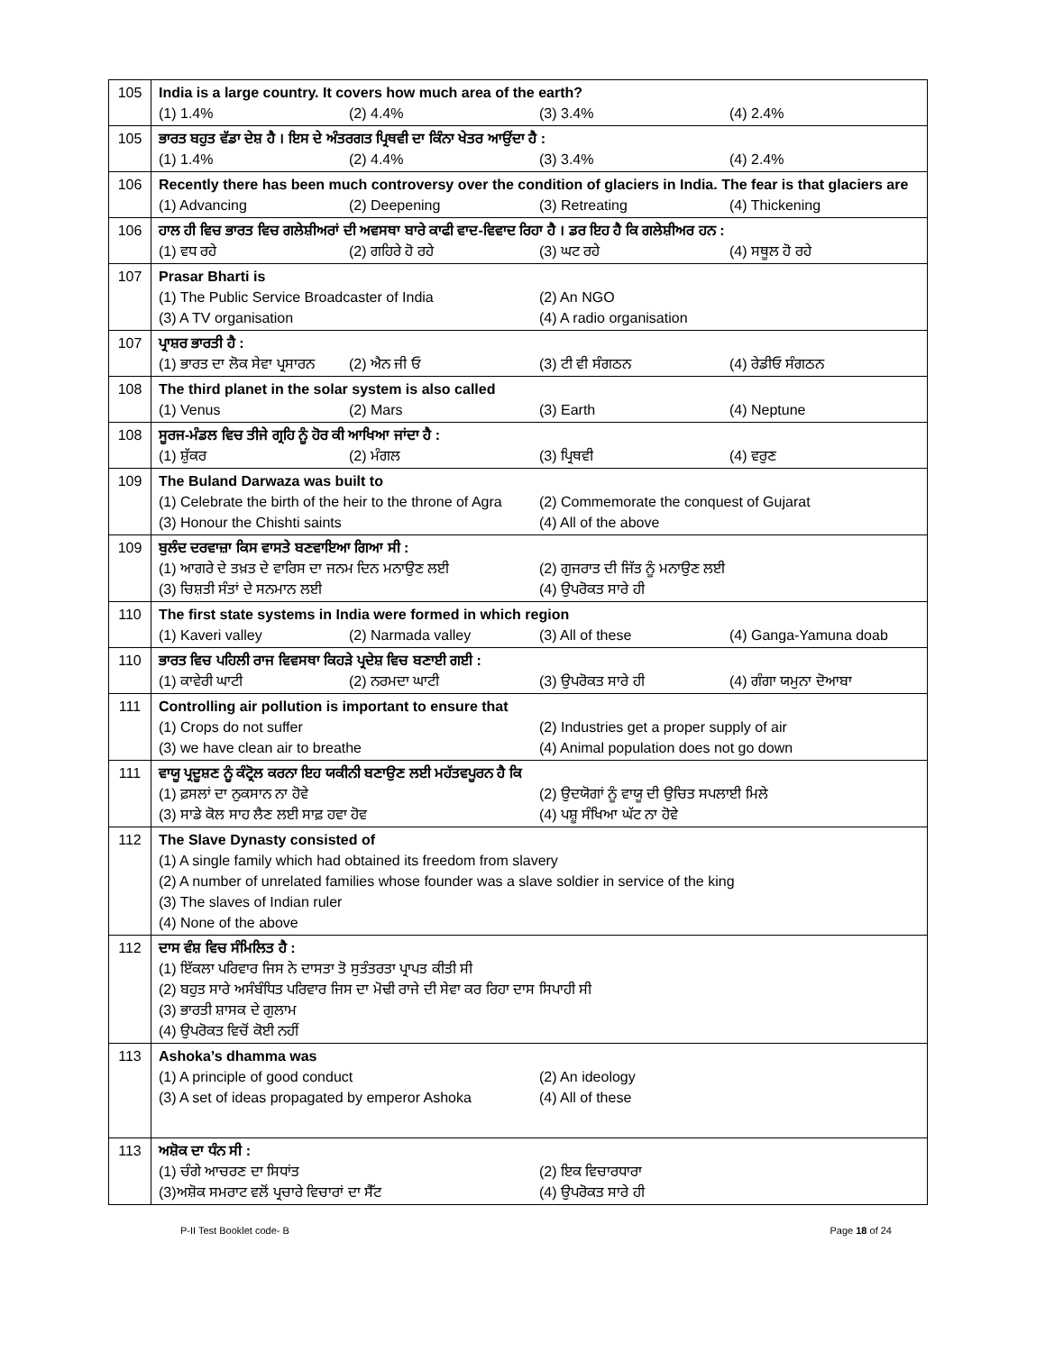| 105 | India is a large country. It covers how much area of the earth? (1) 1.4% (2) 4.4% (3) 3.4% (4) 2.4% |
| 105 | ਭਾਰਤ ਬਹੁਤ ਵੱਡਾ ਦੇਸ਼ ਹੈ । ਇਸ ਦੇ ਅੰਤਰਗਤ ਪ੍ਰਿਥਵੀ ਦਾ ਕਿੰਨਾ ਖੇਤਰ ਆਉਂਦਾ ਹੈ : (1) 1.4% (2) 4.4% (3) 3.4% (4) 2.4% |
| 106 | Recently there has been much controversy over the condition of glaciers in India. The fear is that glaciers are (1) Advancing (2) Deepening (3) Retreating (4) Thickening |
| 106 | ਹਾਲ ਹੀ ਵਿਚ ਭਾਰਤ ਵਿਚ ਗਲੇਸ਼ੀਅਰਾਂ ਦੀ ਅਵਸਥਾ ਬਾਰੇ ਕਾਫੀ ਵਾਦ-ਵਿਵਾਦ ਰਿਹਾ ਹੈ । ਡਰ ਇਹ ਹੈ ਕਿ ਗਲੇਸ਼ੀਅਰ ਹਨ : (1) ਵਧ ਰਹੇ (2) ਗਹਿਰੇ ਹੋ ਰਹੇ (3) ਘਟ ਰਹੇ (4) ਸਥੂਲ ਹੋ ਰਹੇ |
| 107 | Prasar Bharti is (1) The Public Service Broadcaster of India (2) An NGO (3) A TV organisation (4) A radio organisation |
| 107 | ਪ੍ਰਾਸ਼ਰ ਭਾਰਤੀ ਹੈ : (1) ਭਾਰਤ ਦਾ ਲੋਕ ਸੇਵਾ ਪ੍ਰਸਾਰਨ (2) ਐਨ ਜੀ ਓ (3) ਟੀ ਵੀ ਸੰਗਠਨ (4) ਰੇਡੀਓ ਸੰਗਠਨ |
| 108 | The third planet in the solar system is also called (1) Venus (2) Mars (3) Earth (4) Neptune |
| 108 | ਸੂਰਜ-ਮੰਡਲ ਵਿਚ ਤੀਜੇ ਗ੍ਰਹਿ ਨੂੰ ਹੋਰ ਕੀ ਆਖਿਆ ਜਾਂਦਾ ਹੈ : (1) ਸ਼ੁੱਕਰ (2) ਮੰਗਲ (3) ਪ੍ਰਿਥਵੀ (4) ਵਰੁਣ |
| 109 | The Buland Darwaza was built to (1) Celebrate the birth of the heir to the throne of Agra (2) Commemorate the conquest of Gujarat (3) Honour the Chishti saints (4) All of the above |
| 109 | ਬੁਲੰਦ ਦਰਵਾਜ਼ਾ ਕਿਸ ਵਾਸਤੇ ਬਣਵਾਇਆ ਗਿਆ ਸੀ : (1) ਆਗਰੇ ਦੇ ਤਖ਼ਤ ਦੇ ਵਾਰਿਸ ਦਾ ਜਨਮ ਦਿਨ ਮਨਾਉਣ ਲਈ (2) ਗੁਜਰਾਤ ਦੀ ਜਿੱਤ ਨੂੰ ਮਨਾਉਣ ਲਈ (3) ਚਿਸ਼ਤੀ ਸੰਤਾਂ ਦੇ ਸਨਮਾਨ ਲਈ (4) ਉਪਰੋਕਤ ਸਾਰੇ ਹੀ |
| 110 | The first state systems in India were formed in which region (1) Kaveri valley (2) Narmada valley (3) All of these (4) Ganga-Yamuna doab |
| 110 | ਭਾਰਤ ਵਿਚ ਪਹਿਲੀ ਰਾਜ ਵਿਵਸਥਾ ਕਿਹੜੇ ਪ੍ਰਦੇਸ਼ ਵਿਚ ਬਣਾਈ ਗਈ : (1) ਕਾਵੇਰੀ ਘਾਟੀ (2) ਨਰਮਦਾ ਘਾਟੀ (3) ਉਪਰੋਕਤ ਸਾਰੇ ਹੀ (4) ਗੰਗਾ ਯਮੁਨਾ ਦੋਆਬਾ |
| 111 | Controlling air pollution is important to ensure that (1) Crops do not suffer (2) Industries get a proper supply of air (3) we have clean air to breathe (4) Animal population does not go down |
| 111 | ਵਾਯੂ ਪ੍ਰਦੂਸ਼ਣ ਨੂੰ ਕੰਟ੍ਰੋਲ ਕਰਨਾ ਇਹ ਯਕੀਨੀ ਬਣਾਉਣ ਲਈ ਮਹੱਤਵਪੂਰਨ ਹੈ ਕਿ (1) ਫ਼ਸਲਾਂ ਦਾ ਨੁਕਸਾਨ ਨਾ ਹੋਵੇ (2) ਉਦਯੋਗਾਂ ਨੂੰ ਵਾਯੂ ਦੀ ਉਚਿਤ ਸਪਲਾਈ ਮਿਲੇ (3) ਸਾਡੇ ਕੋਲ ਸਾਹ ਲੈਣ ਲਈ ਸਾਫ਼ ਹਵਾ ਹੋਵ (4) ਪਸ਼ੂ ਸੰਖਿਆ ਘੱਟ ਨਾ ਹੋਵੇ |
| 112 | The Slave Dynasty consisted of (1) A single family which had obtained its freedom from slavery (2) A number of unrelated families whose founder was a slave soldier in service of the king (3) The slaves of Indian ruler (4) None of the above |
| 112 | ਦਾਸ ਵੰਸ਼ ਵਿਚ ਸੰਮਿਲਿਤ ਹੈ : (1) ਇੱਕਲਾ ਪਰਿਵਾਰ ਜਿਸ ਨੇ ਦਾਸਤਾ ਤੋ ਸੁਤੰਤਰਤਾ ਪ੍ਰਾਪਤ ਕੀਤੀ ਸੀ (2) ਬਹੁਤ ਸਾਰੇ ਅਸੰਬੰਧਿਤ ਪਰਿਵਾਰ ਜਿਸ ਦਾ ਮੋਢੀ ਰਾਜੇ ਦੀ ਸੇਵਾ ਕਰ ਰਿਹਾ ਦਾਸ ਸਿਪਾਹੀ ਸੀ (3) ਭਾਰਤੀ ਸ਼ਾਸਕ ਦੇ ਗੁਲਾਮ (4) ਉਪਰੋਕਤ ਵਿਚੋਂ ਕੋਈ ਨਹੀਂ |
| 113 | Ashoka’s dhamma was (1) A principle of good conduct (2) An ideology (3) A set of ideas propagated by emperor Ashoka (4) All of these |
| 113 | ਅਸ਼ੋਕ ਦਾ ਧੰਨ ਸੀ : (1) ਚੰਗੇ ਆਚਰਣ ਦਾ ਸਿਧਾਂਤ (2) ਇਕ ਵਿਚਾਰਧਾਰਾ (3)ਅਸ਼ੋਕ ਸਮਰਾਟ ਵਲੋਂ ਪ੍ਰਚਾਰੇ ਵਿਚਾਰਾਂ ਦਾ ਸੈੱਟ (4) ਉਪਰੋਕਤ ਸਾਰੇ ਹੀ |
P-II Test Booklet code- B Page 18 of 24